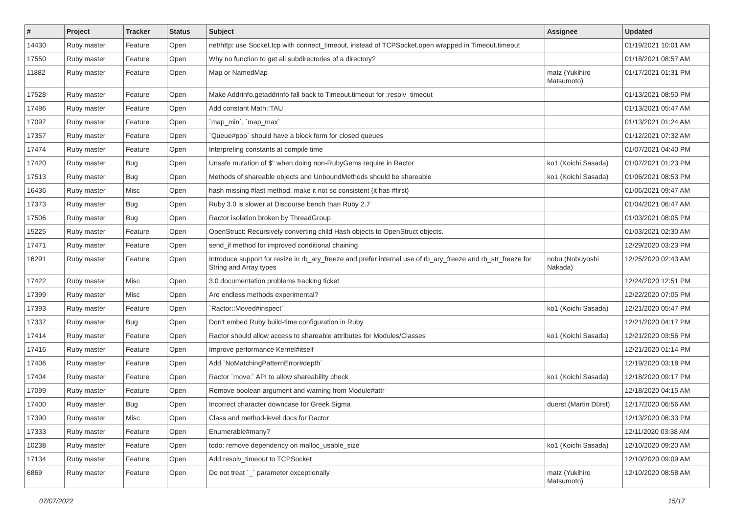| # | Project | Tracker | Status | Subject | Assignee | Updated |
| --- | --- | --- | --- | --- | --- | --- |
| 14430 | Ruby master | Feature | Open | net/http: use Socket.tcp with connect_timeout, instead of TCPSocket.open wrapped in Timeout.timeout | | 01/19/2021 10:01 AM |
| 17550 | Ruby master | Feature | Open | Why no function to get all subdirectories of a directory? | | 01/18/2021 08:57 AM |
| 11882 | Ruby master | Feature | Open | Map or NamedMap | matz (Yukihiro Matsumoto) | 01/17/2021 01:31 PM |
| 17528 | Ruby master | Feature | Open | Make Addrinfo.getaddrinfo fall back to Timeout.timeout for :resolv_timeout | | 01/13/2021 08:50 PM |
| 17496 | Ruby master | Feature | Open | Add constant Math::TAU | | 01/13/2021 05:47 AM |
| 17097 | Ruby master | Feature | Open | `map_min`, `map_max` | | 01/13/2021 01:24 AM |
| 17357 | Ruby master | Feature | Open | `Queue#pop` should have a block form for closed queues | | 01/12/2021 07:32 AM |
| 17474 | Ruby master | Feature | Open | Interpreting constants at compile time | | 01/07/2021 04:40 PM |
| 17420 | Ruby master | Bug | Open | Unsafe mutation of $" when doing non-RubyGems require in Ractor | ko1 (Koichi Sasada) | 01/07/2021 01:23 PM |
| 17513 | Ruby master | Bug | Open | Methods of shareable objects and UnboundMethods should be shareable | ko1 (Koichi Sasada) | 01/06/2021 08:53 PM |
| 16436 | Ruby master | Misc | Open | hash missing #last method, make it not so consistent (it has #first) | | 01/06/2021 09:47 AM |
| 17373 | Ruby master | Bug | Open | Ruby 3.0 is slower at Discourse bench than Ruby 2.7 | | 01/04/2021 06:47 AM |
| 17506 | Ruby master | Bug | Open | Ractor isolation broken by ThreadGroup | | 01/03/2021 08:05 PM |
| 15225 | Ruby master | Feature | Open | OpenStruct: Recursively converting child Hash objects to OpenStruct objects. | | 01/03/2021 02:30 AM |
| 17471 | Ruby master | Feature | Open | send_if method for improved conditional chaining | | 12/29/2020 03:23 PM |
| 16291 | Ruby master | Feature | Open | Introduce support for resize in rb_ary_freeze and prefer internal use of rb_ary_freeze and rb_str_freeze for String and Array types | nobu (Nobuyoshi Nakada) | 12/25/2020 02:43 AM |
| 17422 | Ruby master | Misc | Open | 3.0 documentation problems tracking ticket | | 12/24/2020 12:51 PM |
| 17399 | Ruby master | Misc | Open | Are endless methods experimental? | | 12/22/2020 07:05 PM |
| 17393 | Ruby master | Feature | Open | `Ractor::Moved#inspect` | ko1 (Koichi Sasada) | 12/21/2020 05:47 PM |
| 17337 | Ruby master | Bug | Open | Don't embed Ruby build-time configuration in Ruby | | 12/21/2020 04:17 PM |
| 17414 | Ruby master | Feature | Open | Ractor should allow access to shareable attributes for Modules/Classes | ko1 (Koichi Sasada) | 12/21/2020 03:56 PM |
| 17416 | Ruby master | Feature | Open | Improve performance Kernel#itself | | 12/21/2020 01:14 PM |
| 17406 | Ruby master | Feature | Open | Add `NoMatchingPatternError#depth` | | 12/19/2020 03:18 PM |
| 17404 | Ruby master | Feature | Open | Ractor `move:` API to allow shareability check | ko1 (Koichi Sasada) | 12/18/2020 09:17 PM |
| 17099 | Ruby master | Feature | Open | Remove boolean argument and warning from Module#attr | | 12/18/2020 04:15 AM |
| 17400 | Ruby master | Bug | Open | Incorrect character downcase for Greek Sigma | duerst (Martin Dürst) | 12/17/2020 06:56 AM |
| 17390 | Ruby master | Misc | Open | Class and method-level docs for Ractor | | 12/13/2020 06:33 PM |
| 17333 | Ruby master | Feature | Open | Enumerable#many? | | 12/11/2020 03:38 AM |
| 10238 | Ruby master | Feature | Open | todo: remove dependency on malloc_usable_size | ko1 (Koichi Sasada) | 12/10/2020 09:20 AM |
| 17134 | Ruby master | Feature | Open | Add resolv_timeout to TCPSocket | | 12/10/2020 09:09 AM |
| 6869 | Ruby master | Feature | Open | Do not treat `_` parameter exceptionally | matz (Yukihiro Matsumoto) | 12/10/2020 08:58 AM |
07/07/2022 15/17